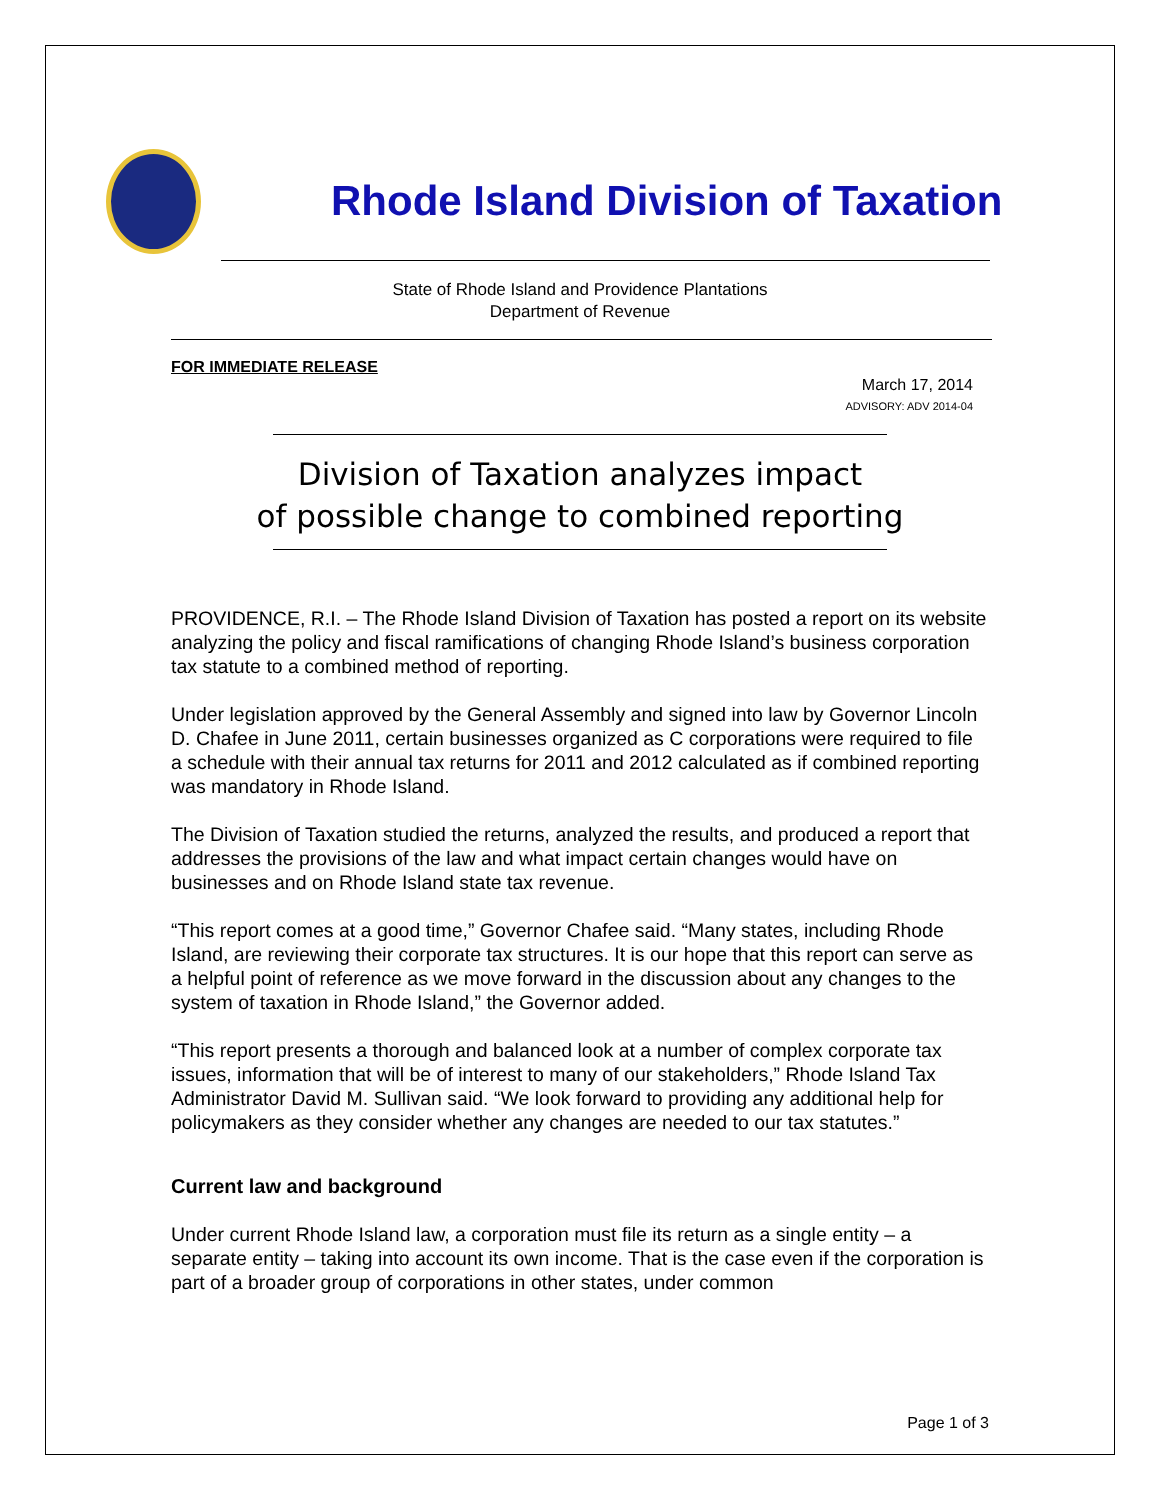Rhode Island Division of Taxation
State of Rhode Island and Providence Plantations
Department of Revenue
FOR IMMEDIATE RELEASE
March 17, 2014
ADVISORY: ADV 2014-04
Division of Taxation analyzes impact
of possible change to combined reporting
PROVIDENCE, R.I. – The Rhode Island Division of Taxation has posted a report on its website analyzing the policy and fiscal ramifications of changing Rhode Island’s business corporation tax statute to a combined method of reporting.
Under legislation approved by the General Assembly and signed into law by Governor Lincoln D. Chafee in June 2011, certain businesses organized as C corporations were required to file a schedule with their annual tax returns for 2011 and 2012 calculated as if combined reporting was mandatory in Rhode Island.
The Division of Taxation studied the returns, analyzed the results, and produced a report that addresses the provisions of the law and what impact certain changes would have on businesses and on Rhode Island state tax revenue.
“This report comes at a good time,” Governor Chafee said. “Many states, including Rhode Island, are reviewing their corporate tax structures. It is our hope that this report can serve as a helpful point of reference as we move forward in the discussion about any changes to the system of taxation in Rhode Island,” the Governor added.
“This report presents a thorough and balanced look at a number of complex corporate tax issues, information that will be of interest to many of our stakeholders,” Rhode Island Tax Administrator David M. Sullivan said. “We look forward to providing any additional help for policymakers as they consider whether any changes are needed to our tax statutes.”
Current law and background
Under current Rhode Island law, a corporation must file its return as a single entity – a separate entity – taking into account its own income. That is the case even if the corporation is part of a broader group of corporations in other states, under common
Page 1 of 3